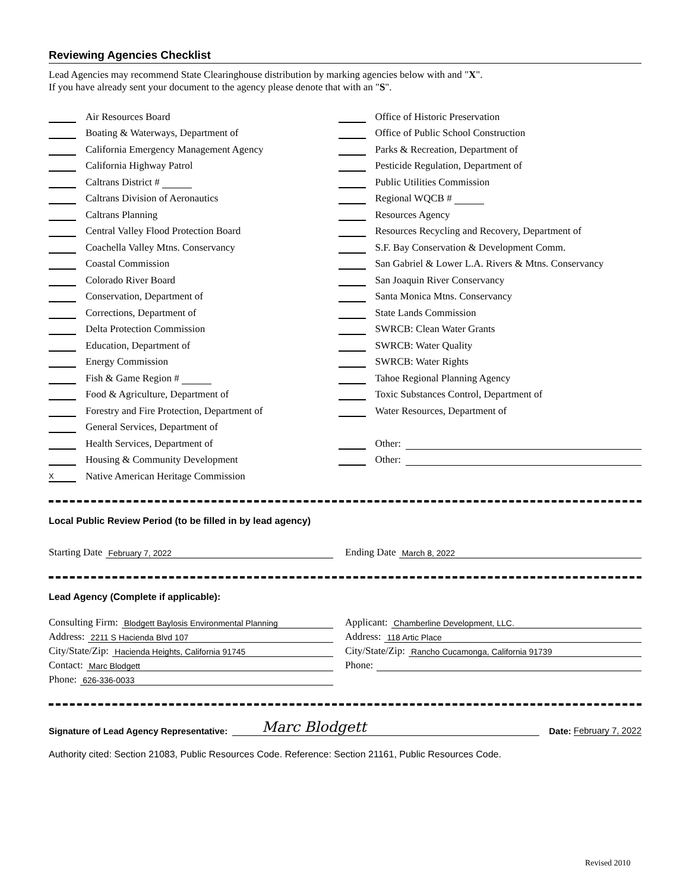Reviewing Agencies Checklist
Lead Agencies may recommend State Clearinghouse distribution by marking agencies below with and "X".
If you have already sent your document to the agency please denote that with an "S".
Air Resources Board
Boating & Waterways, Department of
California Emergency Management Agency
California Highway Patrol
Caltrans District #
Caltrans Division of Aeronautics
Caltrans Planning
Central Valley Flood Protection Board
Coachella Valley Mtns. Conservancy
Coastal Commission
Colorado River Board
Conservation, Department of
Corrections, Department of
Delta Protection Commission
Education, Department of
Energy Commission
Fish & Game Region #
Food & Agriculture, Department of
Forestry and Fire Protection, Department of
General Services, Department of
Health Services, Department of
Housing & Community Development
X Native American Heritage Commission
Office of Historic Preservation
Office of Public School Construction
Parks & Recreation, Department of
Pesticide Regulation, Department of
Public Utilities Commission
Regional WQCB #
Resources Agency
Resources Recycling and Recovery, Department of
S.F. Bay Conservation & Development Comm.
San Gabriel & Lower L.A. Rivers & Mtns. Conservancy
San Joaquin River Conservancy
Santa Monica Mtns. Conservancy
State Lands Commission
SWRCB: Clean Water Grants
SWRCB: Water Quality
SWRCB: Water Rights
Tahoe Regional Planning Agency
Toxic Substances Control, Department of
Water Resources, Department of
Other:
Other:
Local Public Review Period (to be filled in by lead agency)
Starting Date February 7, 2022
Ending Date March 8, 2022
Lead Agency (Complete if applicable):
Consulting Firm: Blodgett Baylosis Environmental Planning
Address: 2211 S Hacienda Blvd 107
City/State/Zip: Hacienda Heights, California 91745
Contact: Marc Blodgett
Phone: 626-336-0033
Applicant: Chamberline Development, LLC.
Address: 118 Artic Place
City/State/Zip: Rancho Cucamonga, California 91739
Phone:
Signature of Lead Agency Representative: Marc Blodgett Date: February 7, 2022
Authority cited: Section 21083, Public Resources Code. Reference: Section 21161, Public Resources Code.
Revised 2010